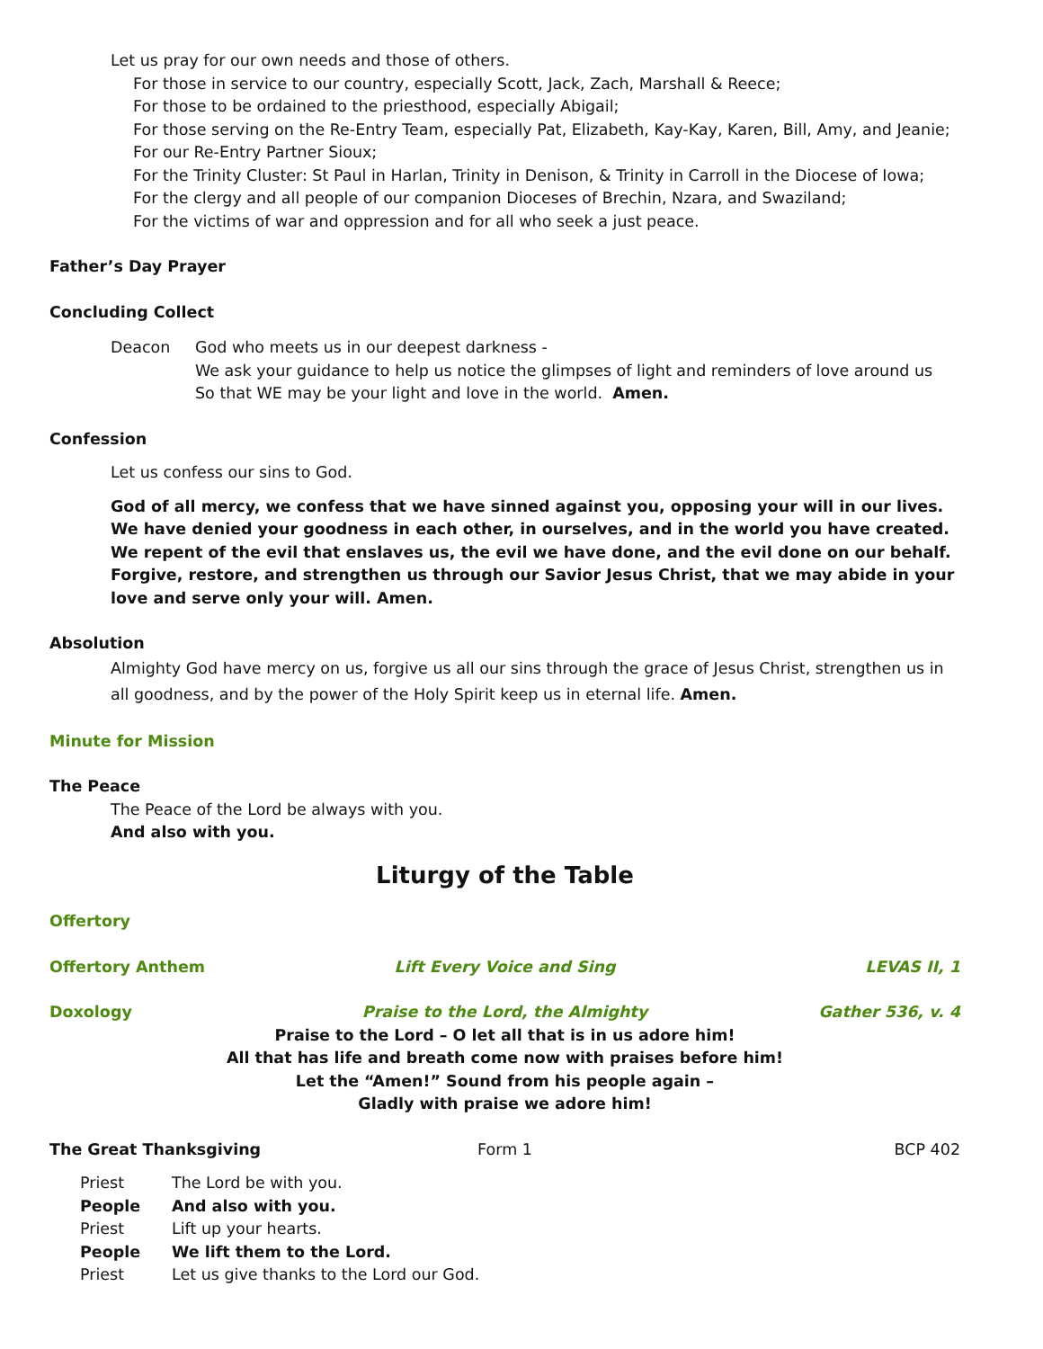Let us pray for our own needs and those of others.
For those in service to our country, especially Scott, Jack, Zach, Marshall & Reece;
For those to be ordained to the priesthood, especially Abigail;
For those serving on the Re-Entry Team, especially Pat, Elizabeth, Kay-Kay, Karen, Bill, Amy, and Jeanie;
For our Re-Entry Partner Sioux;
For the Trinity Cluster: St Paul in Harlan, Trinity in Denison, & Trinity in Carroll in the Diocese of Iowa;
For the clergy and all people of our companion Dioceses of Brechin, Nzara, and Swaziland;
For the victims of war and oppression and for all who seek a just peace.
Father’s Day Prayer
Concluding Collect
Deacon God who meets us in our deepest darkness -
We ask your guidance to help us notice the glimpses of light and reminders of love around us
So that WE may be your light and love in the world. Amen.
Confession
Let us confess our sins to God.
God of all mercy, we confess that we have sinned against you, opposing your will in our lives. We have denied your goodness in each other, in ourselves, and in the world you have created. We repent of the evil that enslaves us, the evil we have done, and the evil done on our behalf. Forgive, restore, and strengthen us through our Savior Jesus Christ, that we may abide in your love and serve only your will. Amen.
Absolution
Almighty God have mercy on us, forgive us all our sins through the grace of Jesus Christ, strengthen us in all goodness, and by the power of the Holy Spirit keep us in eternal life. Amen.
Minute for Mission
The Peace
The Peace of the Lord be always with you.
And also with you.
Liturgy of the Table
Offertory
Offertory Anthem Lift Every Voice and Sing LEVAS II, 1
Doxology Praise to the Lord, the Almighty Gather 536, v. 4
Praise to the Lord – O let all that is in us adore him!
All that has life and breath come now with praises before him!
Let the “Amen!” Sound from his people again –
Gladly with praise we adore him!
The Great Thanksgiving Form 1 BCP 402
Priest The Lord be with you.
People And also with you.
Priest Lift up your hearts.
People We lift them to the Lord.
Priest Let us give thanks to the Lord our God.